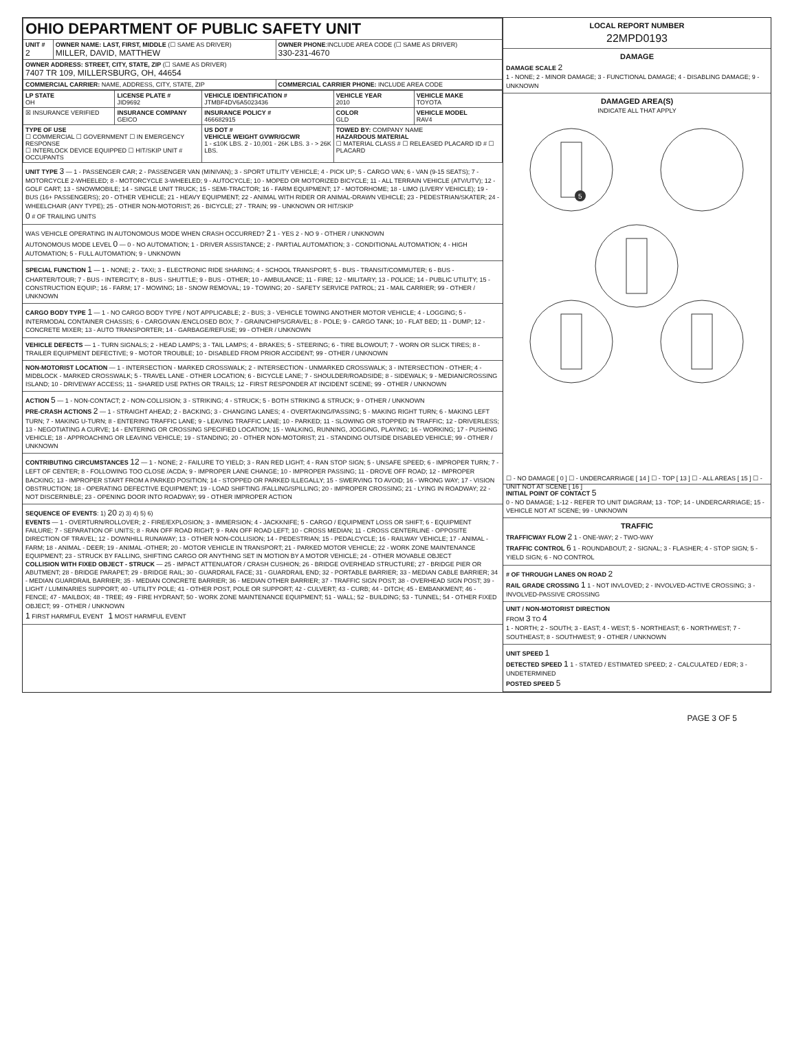| OHIO DEPARTMENT OF PUBLIC SAFETY UNIT | | |
| UNIT # 2 | OWNER NAME: LAST, FIRST, MIDDLE (☐ SAME AS DRIVER) MILLER, DAVID, MATTHEW | OWNER PHONE :INCLUDE AREA CODE (☐ SAME AS DRIVER) 330-231-4670 |
| OWNER ADDRESS: STREET, CITY, STATE, ZIP (☐ SAME AS DRIVER) 7407 TR 109, MILLERSBURG, OH, 44654 | | |
| COMMERCIAL CARRIER: NAME, ADDRESS, CITY, STATE, ZIP | | COMMERCIAL CARRIER PHONE: INCLUDE AREA CODE |
| LP STATE OH | LICENSE PLATE # JID9692 | VEHICLE IDENTIFICATION # JTMBF4DV6A5023436 | VEHICLE YEAR 2010 | VEHICLE MAKE TOYOTA |
| ☒ INSURANCE VERIFIED | INSURANCE COMPANY GEICO | INSURANCE POLICY # 466682915 | COLOR GLD | VEHICLE MODEL RAV4 |
| TYPE OF USE ☐ COMMERCIAL ☐ GOVERNMENT ☐ IN EMERGENCY RESPONSE ☐ INTERLOCK DEVICE EQUIPPED ☐ HIT/SKIP UNIT # OCCUPANTS | | US DOT # VEHICLE WEIGHT GVWR/GCWR 1 - ≤10K LBS. 2 - 10,001 - 26K LBS. 3 - > 26K LBS. | TOWED BY: COMPANY NAME HAZARDOUS MATERIAL ☐ MATERIAL CLASS # ☐ RELEASED PLACARD ID # ☐ PLACARD | |
UNIT TYPE 3 — 1 - PASSENGER CAR; 2 - PASSENGER VAN (MINIVAN); 3 - SPORT UTILITY VEHICLE; 4 - PICK UP; 5 - CARGO VAN; 6 - VAN (9-15 SEATS); 7 - MOTORCYCLE 2-WHEELED; 8 - MOTORCYCLE 3-WHEELED; 9 - AUTOCYCLE; 10 - MOPED OR MOTORIZED BICYCLE; 11 - ALL TERRAIN VEHICLE (ATV/UTV); 12 - GOLF CART; 13 - SNOWMOBILE; 14 - SINGLE UNIT TRUCK; 15 - SEMI-TRACTOR; 16 - FARM EQUIPMENT; 17 - MOTORHOME; 18 - LIMO (LIVERY VEHICLE); 19 - BUS (16+ PASSENGERS); 20 - OTHER VEHICLE; 21 - HEAVY EQUIPMENT; 22 - ANIMAL WITH RIDER OR ANIMAL-DRAWN VEHICLE; 23 - PEDESTRIAN/SKATER; 24 - WHEELCHAIR (ANY TYPE); 25 - OTHER NON-MOTORIST; 26 - BICYCLE; 27 - TRAIN; 99 - UNKNOWN OR HIT/SKIP
0 # OF TRAILING UNITS
WAS VEHICLE OPERATING IN AUTONOMOUS MODE WHEN CRASH OCCURRED? 2 1 - YES 2 - NO 9 - OTHER / UNKNOWN
AUTONOMOUS MODE LEVEL 0 — 0 - NO AUTOMATION; 1 - DRIVER ASSISTANCE; 2 - PARTIAL AUTOMATION; 3 - CONDITIONAL AUTOMATION; 4 - HIGH AUTOMATION; 5 - FULL AUTOMATION; 9 - UNKNOWN
SPECIAL FUNCTION 1 — 1 - NONE; 2 - TAXI; 3 - ELECTRONIC RIDE SHARING; 4 - SCHOOL TRANSPORT; 5 - BUS - TRANSIT/COMMUTER; 6 - BUS - CHARTER/TOUR; 7 - BUS - INTERCITY; 8 - BUS - SHUTTLE; 9 - BUS - OTHER; 10 - AMBULANCE; 11 - FIRE; 12 - MILITARY; 13 - POLICE; 14 - PUBLIC UTILITY; 15 - CONSTRUCTION EQUIP.; 16 - FARM; 17 - MOWING; 18 - SNOW REMOVAL; 19 - TOWING; 20 - SAFETY SERVICE PATROL; 21 - MAIL CARRIER; 99 - OTHER / UNKNOWN
CARGO BODY TYPE 1 — 1 - NO CARGO BODY TYPE / NOT APPLICABLE; 2 - BUS; 3 - VEHICLE TOWING ANOTHER MOTOR VEHICLE; 4 - LOGGING; 5 - INTERMODAL CONTAINER CHASSIS; 6 - CARGOVAN /ENCLOSED BOX; 7 - GRAIN/CHIPS/GRAVEL; 8 - POLE; 9 - CARGO TANK; 10 - FLAT BED; 11 - DUMP; 12 - CONCRETE MIXER; 13 - AUTO TRANSPORTER; 14 - GARBAGE/REFUSE; 99 - OTHER / UNKNOWN
VEHICLE DEFECTS — 1 - TURN SIGNALS; 2 - HEAD LAMPS; 3 - TAIL LAMPS; 4 - BRAKES; 5 - STEERING; 6 - TIRE BLOWOUT; 7 - WORN OR SLICK TIRES; 8 - TRAILER EQUIPMENT DEFECTIVE; 9 - MOTOR TROUBLE; 10 - DISABLED FROM PRIOR ACCIDENT; 99 - OTHER / UNKNOWN
NON-MOTORIST LOCATION — 1 - INTERSECTION - MARKED CROSSWALK; 2 - INTERSECTION - UNMARKED CROSSWALK; 3 - INTERSECTION - OTHER; 4 - MIDBLOCK - MARKED CROSSWALK; 5 - TRAVEL LANE - OTHER LOCATION; 6 - BICYCLE LANE; 7 - SHOULDER/ROADSIDE; 8 - SIDEWALK; 9 - MEDIAN/CROSSING ISLAND; 10 - DRIVEWAY ACCESS; 11 - SHARED USE PATHS OR TRAILS; 12 - FIRST RESPONDER AT INCIDENT SCENE; 99 - OTHER / UNKNOWN
ACTION 5 — 1 - NON-CONTACT; 2 - NON-COLLISION; 3 - STRIKING; 4 - STRUCK; 5 - BOTH STRIKING & STRUCK; 9 - OTHER / UNKNOWN
PRE-CRASH ACTIONS 2 — 1 - STRAIGHT AHEAD; 2 - BACKING; 3 - CHANGING LANES; 4 - OVERTAKING/PASSING; 5 - MAKING RIGHT TURN; 6 - MAKING LEFT TURN; 7 - MAKING U-TURN; 8 - ENTERING TRAFFIC LANE; 9 - LEAVING TRAFFIC LANE; 10 - PARKED; 11 - SLOWING OR STOPPED IN TRAFFIC; 12 - DRIVERLESS; 13 - NEGOTIATING A CURVE; 14 - ENTERING OR CROSSING SPECIFIED LOCATION; 15 - WALKING, RUNNING, JOGGING, PLAYING; 16 - WORKING; 17 - PUSHING VEHICLE; 18 - APPROACHING OR LEAVING VEHICLE; 19 - STANDING; 20 - OTHER NON-MOTORIST; 21 - STANDING OUTSIDE DISABLED VEHICLE; 99 - OTHER / UNKNOWN
CONTRIBUTING CIRCUMSTANCES 12 — 1 - NONE; 2 - FAILURE TO YIELD; 3 - RAN RED LIGHT; 4 - RAN STOP SIGN; 5 - UNSAFE SPEED; 6 - IMPROPER TURN; 7 - LEFT OF CENTER; 8 - FOLLOWING TOO CLOSE /ACDA; 9 - IMPROPER LANE CHANGE; 10 - IMPROPER PASSING; 11 - DROVE OFF ROAD; 12 - IMPROPER BACKING; 13 - IMPROPER START FROM A PARKED POSITION; 14 - STOPPED OR PARKED ILLEGALLY; 15 - SWERVING TO AVOID; 16 - WRONG WAY; 17 - VISION OBSTRUCTION; 18 - OPERATING DEFECTIVE EQUIPMENT; 19 - LOAD SHIFTING /FALLING/SPILLING; 20 - IMPROPER CROSSING; 21 - LYING IN ROADWAY; 22 - NOT DISCERNIBLE; 23 - OPENING DOOR INTO ROADWAY; 99 - OTHER IMPROPER ACTION
SEQUENCE OF EVENTS: 1) 20 2) 3) 4) 5) 6)
EVENTS — 1 - OVERTURN/ROLLOVER; 2 - FIRE/EXPLOSION; 3 - IMMERSION; 4 - JACKKNIFE; 5 - CARGO / EQUIPMENT LOSS OR SHIFT; 6 - EQUIPMENT FAILURE; 7 - SEPARATION OF UNITS; 8 - RAN OFF ROAD RIGHT; 9 - RAN OFF ROAD LEFT; 10 - CROSS MEDIAN; 11 - CROSS CENTERLINE - OPPOSITE DIRECTION OF TRAVEL; 12 - DOWNHILL RUNAWAY; 13 - OTHER NON-COLLISION; 14 - PEDESTRIAN; 15 - PEDALCYCLE; 16 - RAILWAY VEHICLE; 17 - ANIMAL - FARM; 18 - ANIMAL - DEER; 19 - ANIMAL -OTHER; 20 - MOTOR VEHICLE IN TRANSPORT; 21 - PARKED MOTOR VEHICLE; 22 - WORK ZONE MAINTENANCE EQUIPMENT; 23 - STRUCK BY FALLING, SHIFTING CARGO OR ANYTHING SET IN MOTION BY A MOTOR VEHICLE; 24 - OTHER MOVABLE OBJECT
COLLISION WITH FIXED OBJECT - STRUCK — 25 - IMPACT ATTENUATOR / CRASH CUSHION; 26 - BRIDGE OVERHEAD STRUCTURE; 27 - BRIDGE PIER OR ABUTMENT; 28 - BRIDGE PARAPET; 29 - BRIDGE RAIL; 30 - GUARDRAIL FACE; 31 - GUARDRAIL END; 32 - PORTABLE BARRIER; 33 - MEDIAN CABLE BARRIER; 34 - MEDIAN GUARDRAIL BARRIER; 35 - MEDIAN CONCRETE BARRIER; 36 - MEDIAN OTHER BARRIER; 37 - TRAFFIC SIGN POST; 38 - OVERHEAD SIGN POST; 39 - LIGHT / LUMINARIES SUPPORT; 40 - UTILITY POLE; 41 - OTHER POST, POLE OR SUPPORT; 42 - CULVERT; 43 - CURB; 44 - DITCH; 45 - EMBANKMENT; 46 - FENCE; 47 - MAILBOX; 48 - TREE; 49 - FIRE HYDRANT; 50 - WORK ZONE MAINTENANCE EQUIPMENT; 51 - WALL; 52 - BUILDING; 53 - TUNNEL; 54 - OTHER FIXED OBJECT; 99 - OTHER / UNKNOWN
1 FIRST HARMFUL EVENT 1 MOST HARMFUL EVENT
LOCAL REPORT NUMBER
22MPD0193
DAMAGE
DAMAGE SCALE 2
1 - NONE; 2 - MINOR DAMAGE; 3 - FUNCTIONAL DAMAGE; 4 - DISABLING DAMAGE; 9 - UNKNOWN
DAMAGED AREA(S)
INDICATE ALL THAT APPLY
5
☐ - NO DAMAGE [ 0 ] ☐ - UNDERCARRIAGE [ 14 ] ☐ - TOP [ 13 ] ☐ - ALL AREAS [ 15 ] ☐ - UNIT NOT AT SCENE [ 16 ]
INITIAL POINT OF CONTACT 5
0 - NO DAMAGE; 1-12 - REFER TO UNIT DIAGRAM; 13 - TOP; 14 - UNDERCARRIAGE; 15 - VEHICLE NOT AT SCENE; 99 - UNKNOWN
TRAFFIC
TRAFFICWAY FLOW 2 1 - ONE-WAY; 2 - TWO-WAY
TRAFFIC CONTROL 6 1 - ROUNDABOUT; 2 - SIGNAL; 3 - FLASHER; 4 - STOP SIGN; 5 - YIELD SIGN; 6 - NO CONTROL
# OF THROUGH LANES ON ROAD 2
RAIL GRADE CROSSING 1 1 - NOT INVLOVED; 2 - INVOLVED-ACTIVE CROSSING; 3 - INVOLVED-PASSIVE CROSSING
UNIT / NON-MOTORIST DIRECTION
FROM 3 TO 4
1 - NORTH; 2 - SOUTH; 3 - EAST; 4 - WEST; 5 - NORTHEAST; 6 - NORTHWEST; 7 - SOUTHEAST; 8 - SOUTHWEST; 9 - OTHER / UNKNOWN
UNIT SPEED 1
DETECTED SPEED 1 1 - STATED / ESTIMATED SPEED; 2 - CALCULATED / EDR; 3 - UNDETERMINED
POSTED SPEED 5
PAGE 3 OF 5